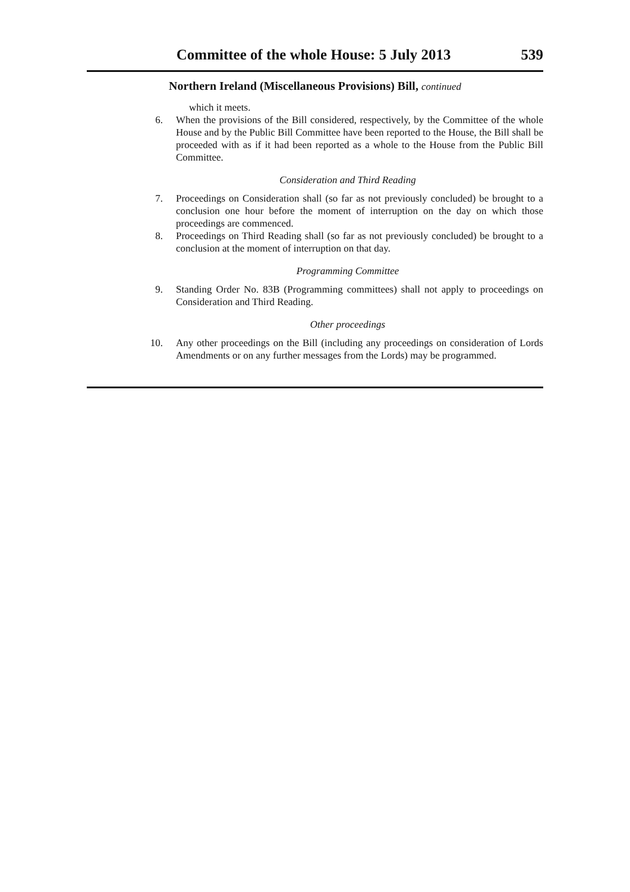Committee of the whole House: 5 July 2013 539
Northern Ireland (Miscellaneous Provisions) Bill, continued
which it meets.
6. When the provisions of the Bill considered, respectively, by the Committee of the whole House and by the Public Bill Committee have been reported to the House, the Bill shall be proceeded with as if it had been reported as a whole to the House from the Public Bill Committee.
Consideration and Third Reading
7. Proceedings on Consideration shall (so far as not previously concluded) be brought to a conclusion one hour before the moment of interruption on the day on which those proceedings are commenced.
8. Proceedings on Third Reading shall (so far as not previously concluded) be brought to a conclusion at the moment of interruption on that day.
Programming Committee
9. Standing Order No. 83B (Programming committees) shall not apply to proceedings on Consideration and Third Reading.
Other proceedings
10. Any other proceedings on the Bill (including any proceedings on consideration of Lords Amendments or on any further messages from the Lords) may be programmed.